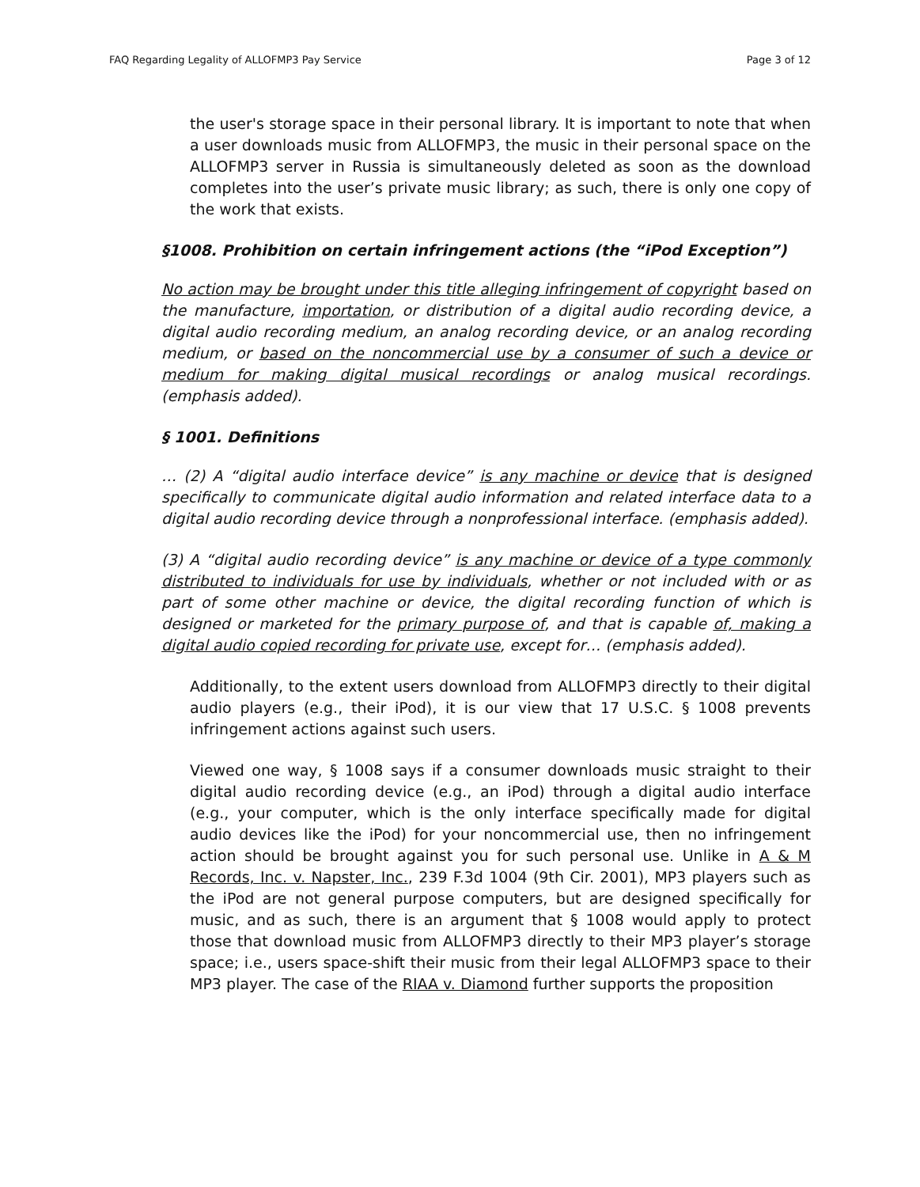FAQ Regarding Legality of ALLOFMP3 Pay Service Page 3 of 12
the user's storage space in their personal library. It is important to note that when a user downloads music from ALLOFMP3, the music in their personal space on the ALLOFMP3 server in Russia is simultaneously deleted as soon as the download completes into the user’s private music library; as such, there is only one copy of the work that exists.
§1008. Prohibition on certain infringement actions (the “iPod Exception”)
No action may be brought under this title alleging infringement of copyright based on the manufacture, importation, or distribution of a digital audio recording device, a digital audio recording medium, an analog recording device, or an analog recording medium, or based on the noncommercial use by a consumer of such a device or medium for making digital musical recordings or analog musical recordings. (emphasis added).
§ 1001. Definitions
… (2) A “digital audio interface device” is any machine or device that is designed specifically to communicate digital audio information and related interface data to a digital audio recording device through a nonprofessional interface. (emphasis added).
(3) A “digital audio recording device” is any machine or device of a type commonly distributed to individuals for use by individuals, whether or not included with or as part of some other machine or device, the digital recording function of which is designed or marketed for the primary purpose of, and that is capable of, making a digital audio copied recording for private use, except for… (emphasis added).
Additionally, to the extent users download from ALLOFMP3 directly to their digital audio players (e.g., their iPod), it is our view that 17 U.S.C. § 1008 prevents infringement actions against such users.
Viewed one way, § 1008 says if a consumer downloads music straight to their digital audio recording device (e.g., an iPod) through a digital audio interface (e.g., your computer, which is the only interface specifically made for digital audio devices like the iPod) for your noncommercial use, then no infringement action should be brought against you for such personal use. Unlike in A & M Records, Inc. v. Napster, Inc., 239 F.3d 1004 (9th Cir. 2001), MP3 players such as the iPod are not general purpose computers, but are designed specifically for music, and as such, there is an argument that § 1008 would apply to protect those that download music from ALLOFMP3 directly to their MP3 player’s storage space; i.e., users space-shift their music from their legal ALLOFMP3 space to their MP3 player. The case of the RIAA v. Diamond further supports the proposition